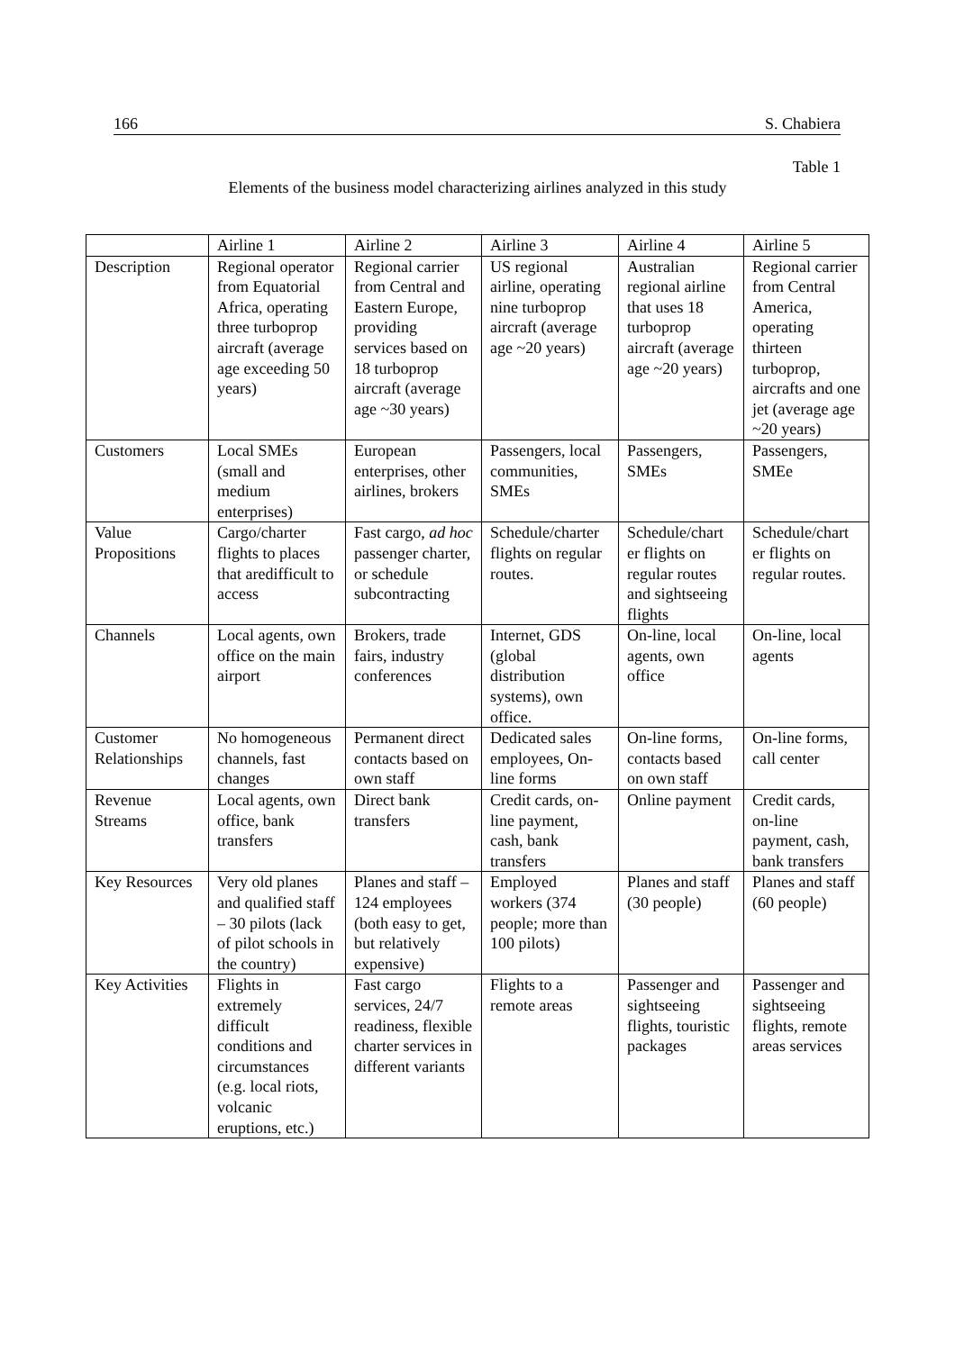166 S. Chabiera
Table 1
Elements of the business model characterizing airlines analyzed in this study
| | Airline 1 | Airline 2 | Airline 3 | Airline 4 | Airline 5 |
| Description | Regional operator from Equatorial Africa, operating three turboprop aircraft (average age exceeding 50 years) | Regional carrier from Central and Eastern Europe, providing services based on 18 turboprop aircraft (average age ~30 years) | US regional airline, operating nine turboprop aircraft (average age ~20 years) | Australian regional airline that uses 18 turboprop aircraft (average age ~20 years) | Regional carrier from Central America, operating thirteen turboprop, aircrafts and one jet (average age ~20 years) |
| Customers | Local SMEs (small and medium enterprises) | European enterprises, other airlines, brokers | Passengers, local communities, SMEs | Passengers, SMEs | Passengers, SMEe |
| Value Propositions | Cargo/charter flights to places that aredifficult to access | Fast cargo, ad hoc passenger charter, or schedule subcontracting | Schedule/charter flights on regular routes. | Schedule/chart er flights on regular routes and sightseeing flights | Schedule/chart er flights on regular routes. |
| Channels | Local agents, own office on the main airport | Brokers, trade fairs, industry conferences | Internet, GDS (global distribution systems), own office. | On-line, local agents, own office | On-line, local agents |
| Customer Relationships | No homogeneous channels, fast changes | Permanent direct contacts based on own staff | Dedicated sales employees, On-line forms | On-line forms, contacts based on own staff | On-line forms, call center |
| Revenue Streams | Local agents, own office, bank transfers | Direct bank transfers | Credit cards, on-line payment, cash, bank transfers | Online payment | Credit cards, on-line payment, cash, bank transfers |
| Key Resources | Very old planes and qualified staff – 30 pilots (lack of pilot schools in the country) | Planes and staff – 124 employees (both easy to get, but relatively expensive) | Employed workers (374 people; more than 100 pilots) | Planes and staff (30 people) | Planes and staff (60 people) |
| Key Activities | Flights in extremely difficult conditions and circumstances (e.g. local riots, volcanic eruptions, etc.) | Fast cargo services, 24/7 readiness, flexible charter services in different variants | Flights to a remote areas | Passenger and sightseeing flights, touristic packages | Passenger and sightseeing flights, remote areas services |